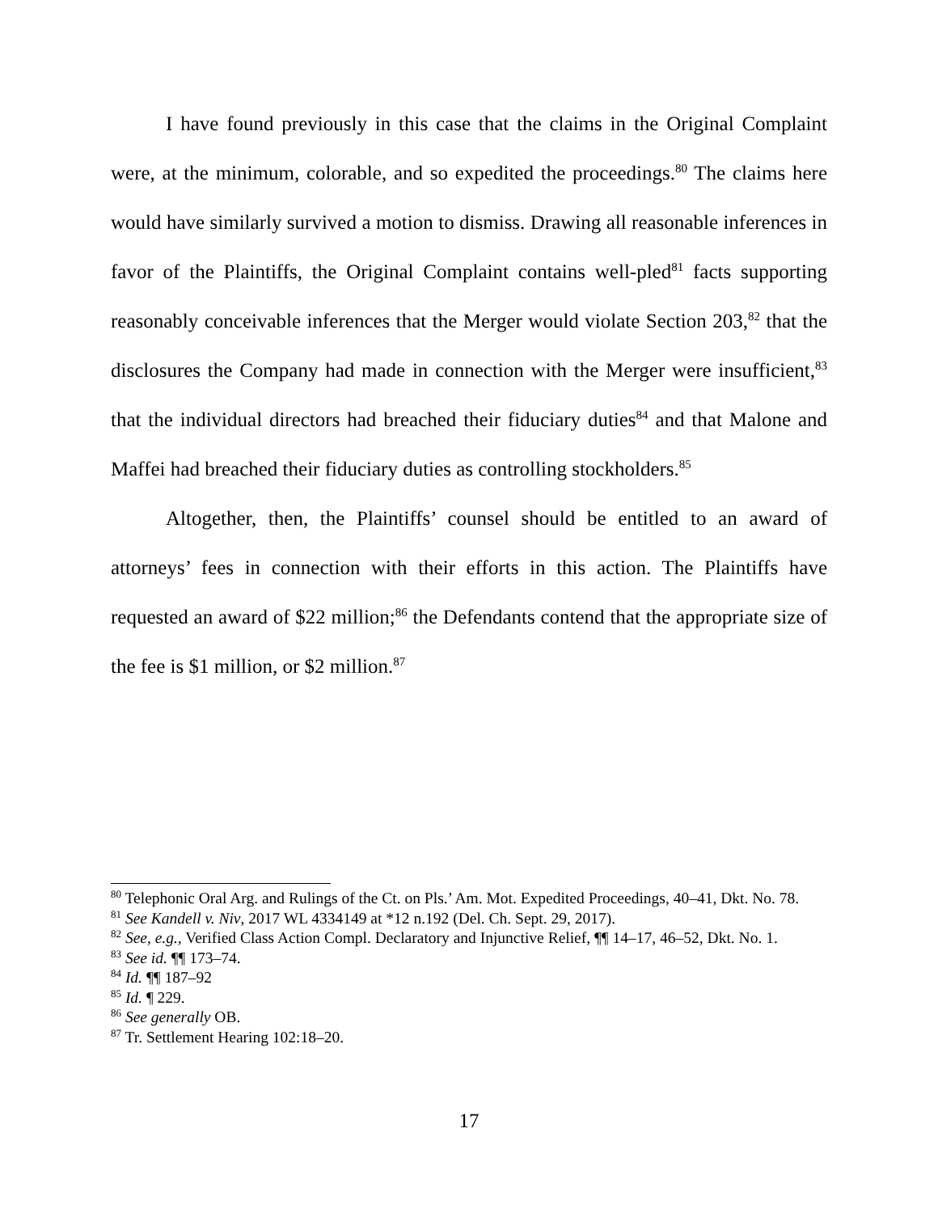I have found previously in this case that the claims in the Original Complaint were, at the minimum, colorable, and so expedited the proceedings.<sup>80</sup> The claims here would have similarly survived a motion to dismiss. Drawing all reasonable inferences in favor of the Plaintiffs, the Original Complaint contains well-pled<sup>81</sup> facts supporting reasonably conceivable inferences that the Merger would violate Section 203,<sup>82</sup> that the disclosures the Company had made in connection with the Merger were insufficient,<sup>83</sup> that the individual directors had breached their fiduciary duties<sup>84</sup> and that Malone and Maffei had breached their fiduciary duties as controlling stockholders.<sup>85</sup>
Altogether, then, the Plaintiffs’ counsel should be entitled to an award of attorneys’ fees in connection with their efforts in this action. The Plaintiffs have requested an award of $22 million;<sup>86</sup> the Defendants contend that the appropriate size of the fee is $1 million, or $2 million.<sup>87</sup>
<sup>80</sup> Telephonic Oral Arg. and Rulings of the Ct. on Pls.’ Am. Mot. Expedited Proceedings, 40–41, Dkt. No. 78.
<sup>81</sup> See Kandell v. Niv, 2017 WL 4334149 at *12 n.192 (Del. Ch. Sept. 29, 2017).
<sup>82</sup> See, e.g., Verified Class Action Compl. Declaratory and Injunctive Relief, ¶¶ 14–17, 46–52, Dkt. No. 1.
<sup>83</sup> See id. ¶¶ 173–74.
<sup>84</sup> Id. ¶¶ 187–92
<sup>85</sup> Id. ¶ 229.
<sup>86</sup> See generally OB.
<sup>87</sup> Tr. Settlement Hearing 102:18–20.
17